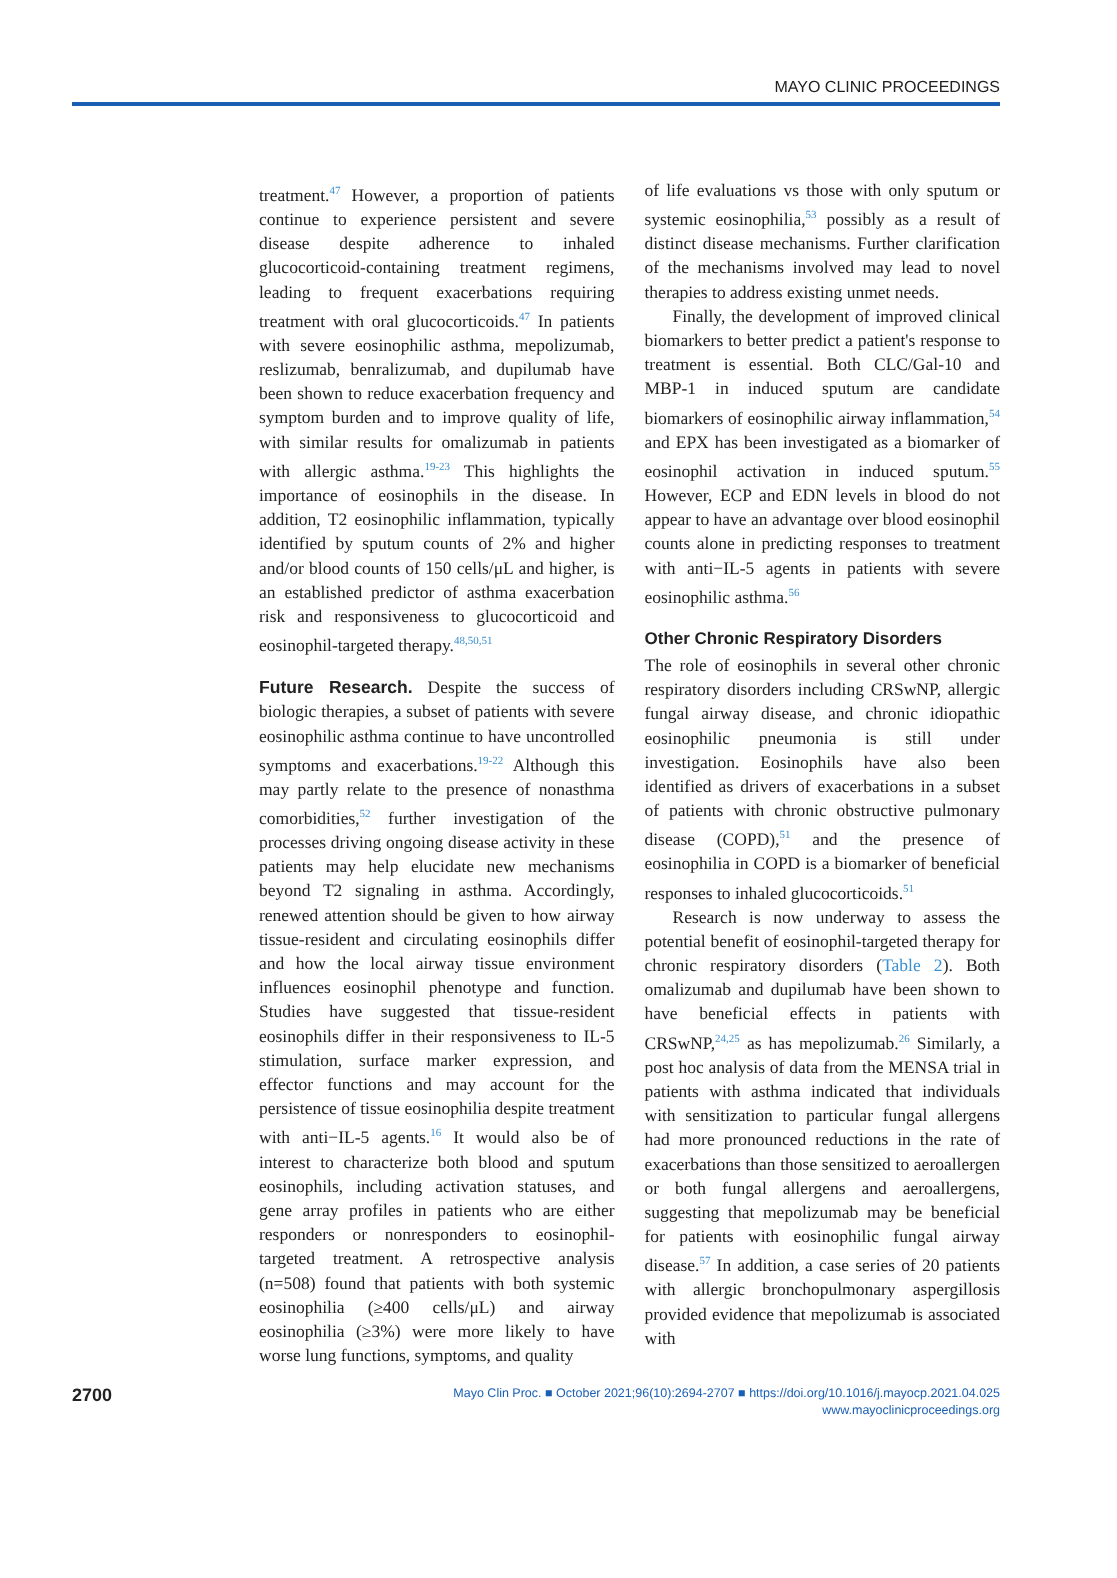MAYO CLINIC PROCEEDINGS
treatment.<sup>47</sup> However, a proportion of patients continue to experience persistent and severe disease despite adherence to inhaled glucocorticoid-containing treatment regimens, leading to frequent exacerbations requiring treatment with oral glucocorticoids.<sup>47</sup> In patients with severe eosinophilic asthma, mepolizumab, reslizumab, benralizumab, and dupilumab have been shown to reduce exacerbation frequency and symptom burden and to improve quality of life, with similar results for omalizumab in patients with allergic asthma.<sup>19-23</sup> This highlights the importance of eosinophils in the disease. In addition, T2 eosinophilic inflammation, typically identified by sputum counts of 2% and higher and/or blood counts of 150 cells/μL and higher, is an established predictor of asthma exacerbation risk and responsiveness to glucocorticoid and eosinophil-targeted therapy.<sup>48,50,51</sup>
Future Research. Despite the success of biologic therapies, a subset of patients with severe eosinophilic asthma continue to have uncontrolled symptoms and exacerbations.<sup>19-22</sup> Although this may partly relate to the presence of nonasthma comorbidities,<sup>52</sup> further investigation of the processes driving ongoing disease activity in these patients may help elucidate new mechanisms beyond T2 signaling in asthma. Accordingly, renewed attention should be given to how airway tissue-resident and circulating eosinophils differ and how the local airway tissue environment influences eosinophil phenotype and function. Studies have suggested that tissue-resident eosinophils differ in their responsiveness to IL-5 stimulation, surface marker expression, and effector functions and may account for the persistence of tissue eosinophilia despite treatment with anti−IL-5 agents.<sup>16</sup> It would also be of interest to characterize both blood and sputum eosinophils, including activation statuses, and gene array profiles in patients who are either responders or nonresponders to eosinophil-targeted treatment. A retrospective analysis (n=508) found that patients with both systemic eosinophilia (≥400 cells/μL) and airway eosinophilia (≥3%) were more likely to have worse lung functions, symptoms, and quality
of life evaluations vs those with only sputum or systemic eosinophilia,<sup>53</sup> possibly as a result of distinct disease mechanisms. Further clarification of the mechanisms involved may lead to novel therapies to address existing unmet needs.
Finally, the development of improved clinical biomarkers to better predict a patient's response to treatment is essential. Both CLC/Gal-10 and MBP-1 in induced sputum are candidate biomarkers of eosinophilic airway inflammation,<sup>54</sup> and EPX has been investigated as a biomarker of eosinophil activation in induced sputum.<sup>55</sup> However, ECP and EDN levels in blood do not appear to have an advantage over blood eosinophil counts alone in predicting responses to treatment with anti−IL-5 agents in patients with severe eosinophilic asthma.<sup>56</sup>
Other Chronic Respiratory Disorders
The role of eosinophils in several other chronic respiratory disorders including CRSwNP, allergic fungal airway disease, and chronic idiopathic eosinophilic pneumonia is still under investigation. Eosinophils have also been identified as drivers of exacerbations in a subset of patients with chronic obstructive pulmonary disease (COPD),<sup>51</sup> and the presence of eosinophilia in COPD is a biomarker of beneficial responses to inhaled glucocorticoids.<sup>51</sup>
Research is now underway to assess the potential benefit of eosinophil-targeted therapy for chronic respiratory disorders (Table 2). Both omalizumab and dupilumab have been shown to have beneficial effects in patients with CRSwNP,<sup>24,25</sup> as has mepolizumab.<sup>26</sup> Similarly, a post hoc analysis of data from the MENSA trial in patients with asthma indicated that individuals with sensitization to particular fungal allergens had more pronounced reductions in the rate of exacerbations than those sensitized to aeroallergen or both fungal allergens and aeroallergens, suggesting that mepolizumab may be beneficial for patients with eosinophilic fungal airway disease.<sup>57</sup> In addition, a case series of 20 patients with allergic bronchopulmonary aspergillosis provided evidence that mepolizumab is associated with
2700
Mayo Clin Proc. ■ October 2021;96(10):2694-2707 ■ https://doi.org/10.1016/j.mayocp.2021.04.025
www.mayoclinicproceedings.org